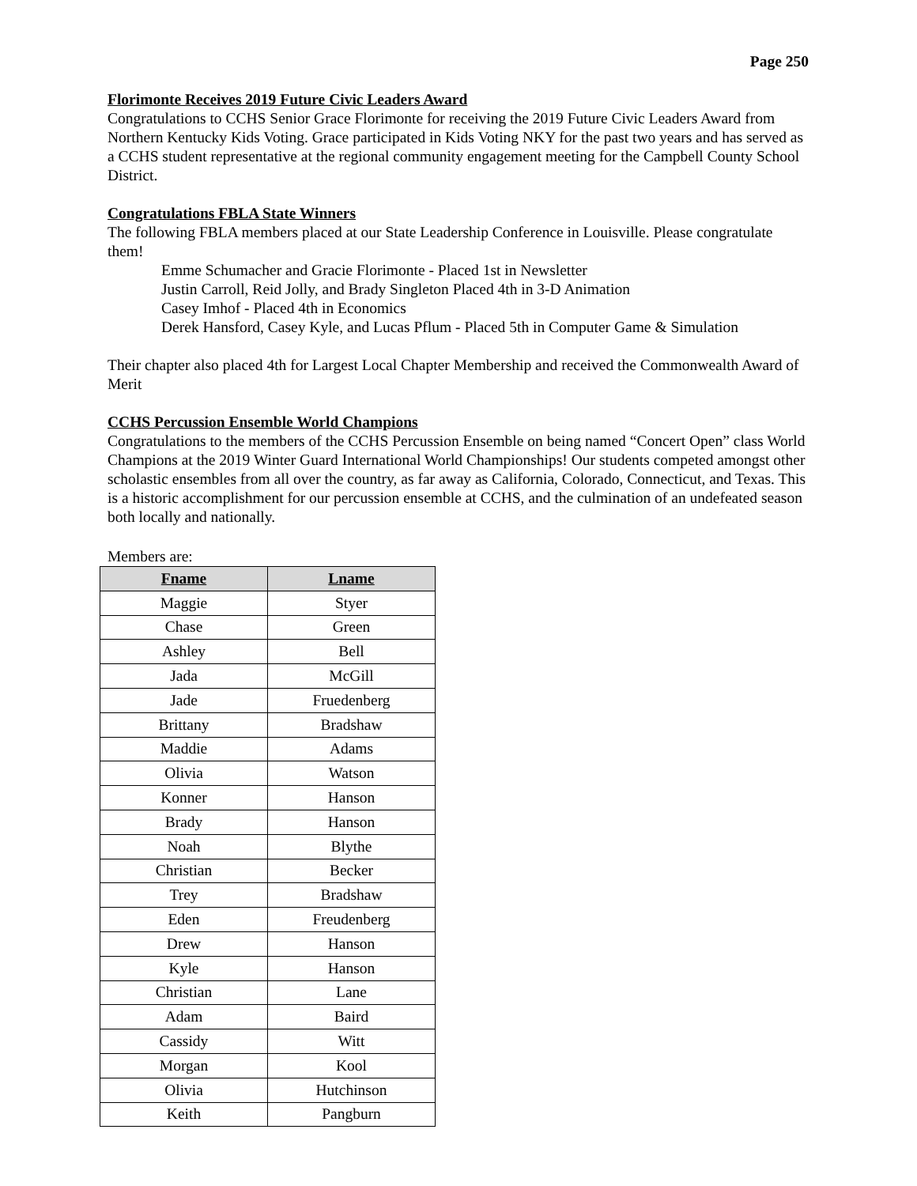Page 250
Florimonte Receives 2019 Future Civic Leaders Award
Congratulations to CCHS Senior Grace Florimonte for receiving the 2019 Future Civic Leaders Award from Northern Kentucky Kids Voting. Grace participated in Kids Voting NKY for the past two years and has served as a CCHS student representative at the regional community engagement meeting for the Campbell County School District.
Congratulations FBLA State Winners
The following FBLA members placed at our State Leadership Conference in Louisville. Please congratulate them!
Emme Schumacher and Gracie Florimonte - Placed 1st in Newsletter
Justin Carroll, Reid Jolly, and Brady Singleton Placed 4th in 3-D Animation
Casey Imhof - Placed 4th in Economics
Derek Hansford, Casey Kyle, and Lucas Pflum - Placed 5th in Computer Game & Simulation
Their chapter also placed 4th for Largest Local Chapter Membership and received the Commonwealth Award of Merit
CCHS Percussion Ensemble World Champions
Congratulations to the members of the CCHS Percussion Ensemble on being named “Concert Open” class World Champions at the 2019 Winter Guard International World Championships! Our students competed amongst other scholastic ensembles from all over the country, as far away as California, Colorado, Connecticut, and Texas. This is a historic accomplishment for our percussion ensemble at CCHS, and the culmination of an undefeated season both locally and nationally.
Members are:
| Fname | Lname |
| --- | --- |
| Maggie | Styer |
| Chase | Green |
| Ashley | Bell |
| Jada | McGill |
| Jade | Fruedenberg |
| Brittany | Bradshaw |
| Maddie | Adams |
| Olivia | Watson |
| Konner | Hanson |
| Brady | Hanson |
| Noah | Blythe |
| Christian | Becker |
| Trey | Bradshaw |
| Eden | Freudenberg |
| Drew | Hanson |
| Kyle | Hanson |
| Christian | Lane |
| Adam | Baird |
| Cassidy | Witt |
| Morgan | Kool |
| Olivia | Hutchinson |
| Keith | Pangburn |